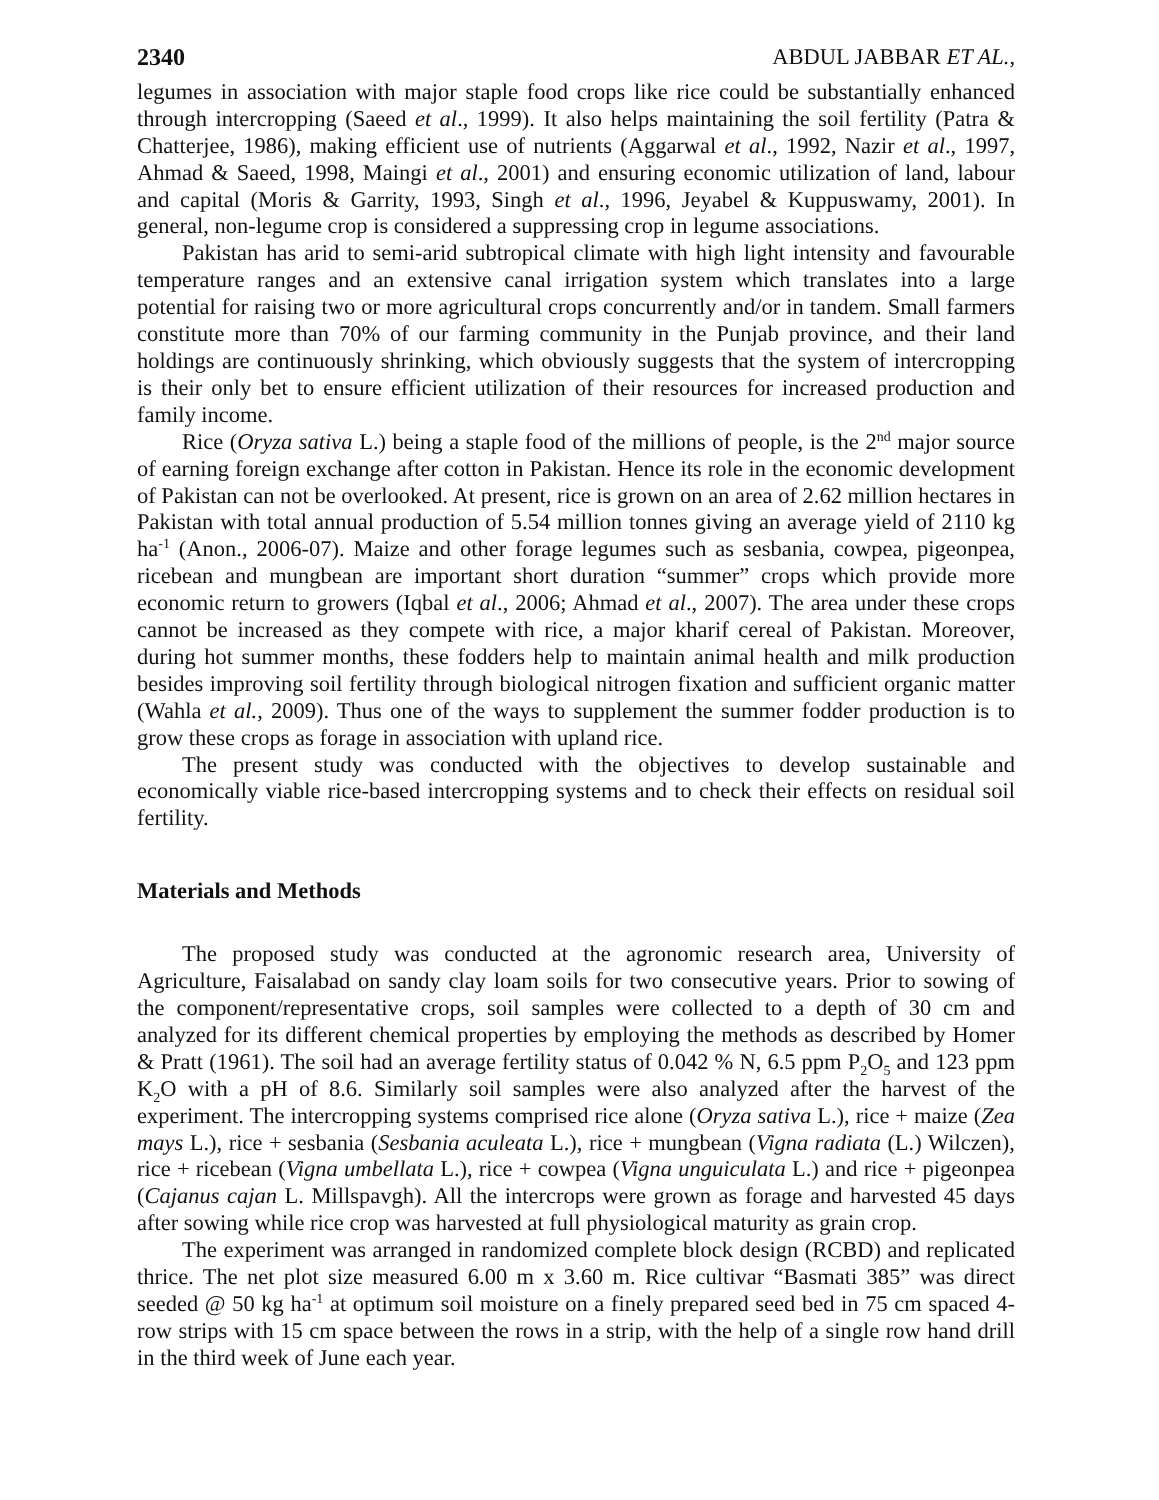2340 ABDUL JABBAR ET AL.,
legumes in association with major staple food crops like rice could be substantially enhanced through intercropping (Saeed et al., 1999). It also helps maintaining the soil fertility (Patra & Chatterjee, 1986), making efficient use of nutrients (Aggarwal et al., 1992, Nazir et al., 1997, Ahmad & Saeed, 1998, Maingi et al., 2001) and ensuring economic utilization of land, labour and capital (Moris & Garrity, 1993, Singh et al., 1996, Jeyabel & Kuppuswamy, 2001). In general, non-legume crop is considered a suppressing crop in legume associations.
Pakistan has arid to semi-arid subtropical climate with high light intensity and favourable temperature ranges and an extensive canal irrigation system which translates into a large potential for raising two or more agricultural crops concurrently and/or in tandem. Small farmers constitute more than 70% of our farming community in the Punjab province, and their land holdings are continuously shrinking, which obviously suggests that the system of intercropping is their only bet to ensure efficient utilization of their resources for increased production and family income.
Rice (Oryza sativa L.) being a staple food of the millions of people, is the 2<sup>nd</sup> major source of earning foreign exchange after cotton in Pakistan. Hence its role in the economic development of Pakistan can not be overlooked. At present, rice is grown on an area of 2.62 million hectares in Pakistan with total annual production of 5.54 million tonnes giving an average yield of 2110 kg ha<sup>-1</sup> (Anon., 2006-07). Maize and other forage legumes such as sesbania, cowpea, pigeonpea, ricebean and mungbean are important short duration “summer” crops which provide more economic return to growers (Iqbal et al., 2006; Ahmad et al., 2007). The area under these crops cannot be increased as they compete with rice, a major kharif cereal of Pakistan. Moreover, during hot summer months, these fodders help to maintain animal health and milk production besides improving soil fertility through biological nitrogen fixation and sufficient organic matter (Wahla et al., 2009). Thus one of the ways to supplement the summer fodder production is to grow these crops as forage in association with upland rice.
The present study was conducted with the objectives to develop sustainable and economically viable rice-based intercropping systems and to check their effects on residual soil fertility.
Materials and Methods
The proposed study was conducted at the agronomic research area, University of Agriculture, Faisalabad on sandy clay loam soils for two consecutive years. Prior to sowing of the component/representative crops, soil samples were collected to a depth of 30 cm and analyzed for its different chemical properties by employing the methods as described by Homer & Pratt (1961). The soil had an average fertility status of 0.042 % N, 6.5 ppm P<sub>2</sub>O<sub>5</sub> and 123 ppm K<sub>2</sub>O with a pH of 8.6. Similarly soil samples were also analyzed after the harvest of the experiment. The intercropping systems comprised rice alone (Oryza sativa L.), rice + maize (Zea mays L.), rice + sesbania (Sesbania aculeata L.), rice + mungbean (Vigna radiata (L.) Wilczen), rice + ricebean (Vigna umbellata L.), rice + cowpea (Vigna unguiculata L.) and rice + pigeonpea (Cajanus cajan L. Millspavgh). All the intercrops were grown as forage and harvested 45 days after sowing while rice crop was harvested at full physiological maturity as grain crop.
The experiment was arranged in randomized complete block design (RCBD) and replicated thrice. The net plot size measured 6.00 m x 3.60 m. Rice cultivar “Basmati 385” was direct seeded @ 50 kg ha<sup>-1</sup> at optimum soil moisture on a finely prepared seed bed in 75 cm spaced 4-row strips with 15 cm space between the rows in a strip, with the help of a single row hand drill in the third week of June each year.